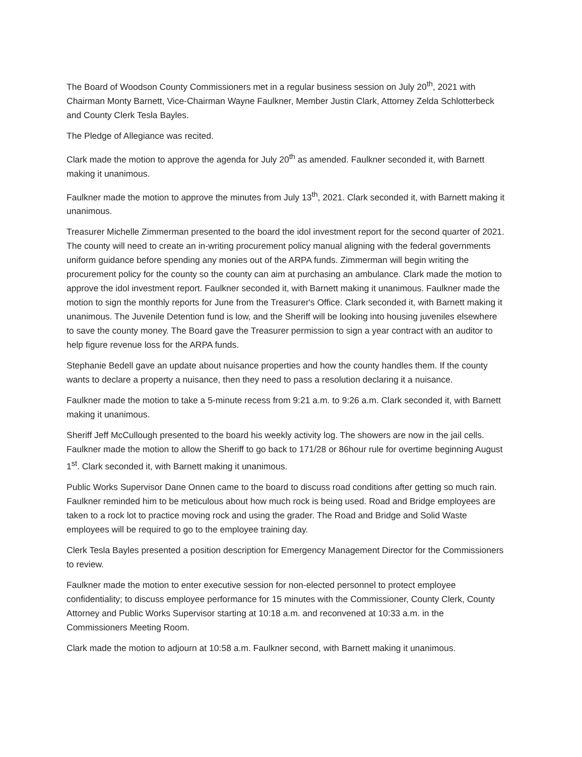The Board of Woodson County Commissioners met in a regular business session on July 20<sup>th</sup>, 2021 with Chairman Monty Barnett, Vice-Chairman Wayne Faulkner, Member Justin Clark, Attorney Zelda Schlotterbeck and County Clerk Tesla Bayles.
The Pledge of Allegiance was recited.
Clark made the motion to approve the agenda for July 20<sup>th</sup> as amended. Faulkner seconded it, with Barnett making it unanimous.
Faulkner made the motion to approve the minutes from July 13<sup>th</sup>, 2021. Clark seconded it, with Barnett making it unanimous.
Treasurer Michelle Zimmerman presented to the board the idol investment report for the second quarter of 2021. The county will need to create an in-writing procurement policy manual aligning with the federal governments uniform guidance before spending any monies out of the ARPA funds. Zimmerman will begin writing the procurement policy for the county so the county can aim at purchasing an ambulance. Clark made the motion to approve the idol investment report. Faulkner seconded it, with Barnett making it unanimous. Faulkner made the motion to sign the monthly reports for June from the Treasurer's Office. Clark seconded it, with Barnett making it unanimous. The Juvenile Detention fund is low, and the Sheriff will be looking into housing juveniles elsewhere to save the county money. The Board gave the Treasurer permission to sign a year contract with an auditor to help figure revenue loss for the ARPA funds.
Stephanie Bedell gave an update about nuisance properties and how the county handles them. If the county wants to declare a property a nuisance, then they need to pass a resolution declaring it a nuisance.
Faulkner made the motion to take a 5-minute recess from 9:21 a.m. to 9:26 a.m. Clark seconded it, with Barnett making it unanimous.
Sheriff Jeff McCullough presented to the board his weekly activity log. The showers are now in the jail cells. Faulkner made the motion to allow the Sheriff to go back to 171/28 or 86hour rule for overtime beginning August 1<sup>st</sup>. Clark seconded it, with Barnett making it unanimous.
Public Works Supervisor Dane Onnen came to the board to discuss road conditions after getting so much rain. Faulkner reminded him to be meticulous about how much rock is being used. Road and Bridge employees are taken to a rock lot to practice moving rock and using the grader. The Road and Bridge and Solid Waste employees will be required to go to the employee training day.
Clerk Tesla Bayles presented a position description for Emergency Management Director for the Commissioners to review.
Faulkner made the motion to enter executive session for non-elected personnel to protect employee confidentiality; to discuss employee performance for 15 minutes with the Commissioner, County Clerk, County Attorney and Public Works Supervisor starting at 10:18 a.m. and reconvened at 10:33 a.m. in the Commissioners Meeting Room.
Clark made the motion to adjourn at 10:58 a.m. Faulkner second, with Barnett making it unanimous.